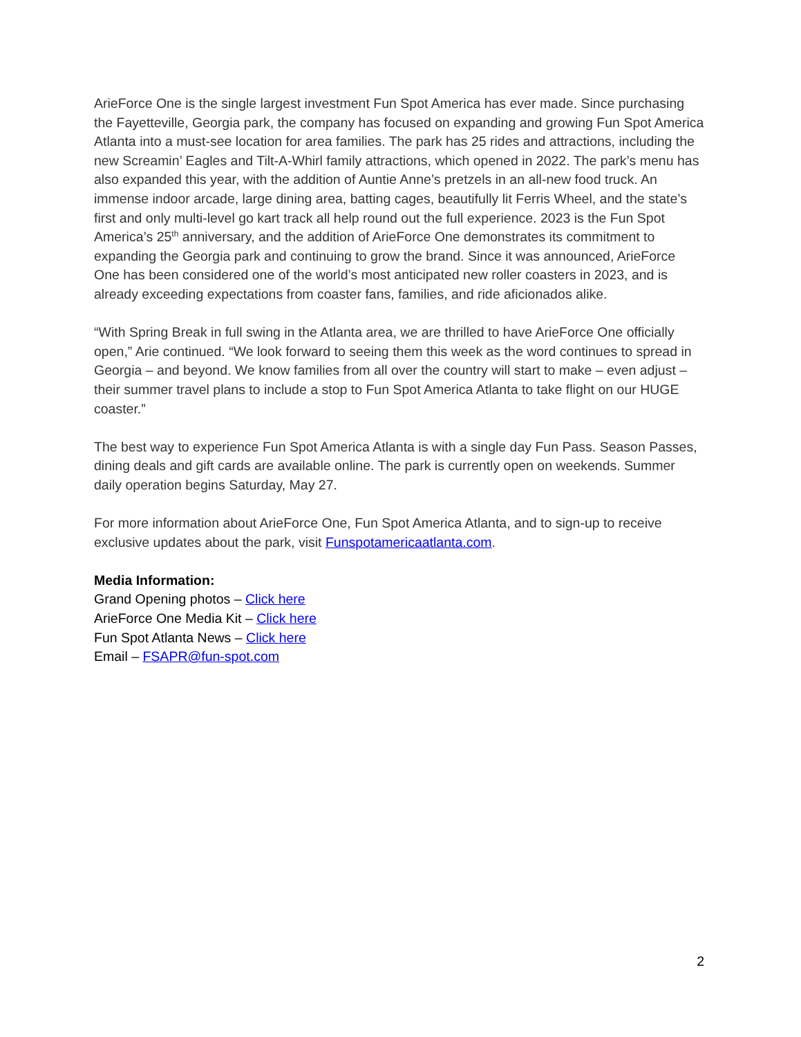ArieForce One is the single largest investment Fun Spot America has ever made. Since purchasing the Fayetteville, Georgia park, the company has focused on expanding and growing Fun Spot America Atlanta into a must-see location for area families. The park has 25 rides and attractions, including the new Screamin’ Eagles and Tilt-A-Whirl family attractions, which opened in 2022. The park’s menu has also expanded this year, with the addition of Auntie Anne’s pretzels in an all-new food truck. An immense indoor arcade, large dining area, batting cages, beautifully lit Ferris Wheel, and the state’s first and only multi-level go kart track all help round out the full experience. 2023 is the Fun Spot America’s 25<sup>th</sup> anniversary, and the addition of ArieForce One demonstrates its commitment to expanding the Georgia park and continuing to grow the brand. Since it was announced, ArieForce One has been considered one of the world’s most anticipated new roller coasters in 2023, and is already exceeding expectations from coaster fans, families, and ride aficionados alike.
“With Spring Break in full swing in the Atlanta area, we are thrilled to have ArieForce One officially open,” Arie continued. “We look forward to seeing them this week as the word continues to spread in Georgia – and beyond. We know families from all over the country will start to make – even adjust – their summer travel plans to include a stop to Fun Spot America Atlanta to take flight on our HUGE coaster.”
The best way to experience Fun Spot America Atlanta is with a single day Fun Pass. Season Passes, dining deals and gift cards are available online. The park is currently open on weekends. Summer daily operation begins Saturday, May 27.
For more information about ArieForce One, Fun Spot America Atlanta, and to sign-up to receive exclusive updates about the park, visit Funspotamericaatlanta.com.
Media Information:
Grand Opening photos – Click here
ArieForce One Media Kit – Click here
Fun Spot Atlanta News – Click here
Email – FSAPR@fun-spot.com
2